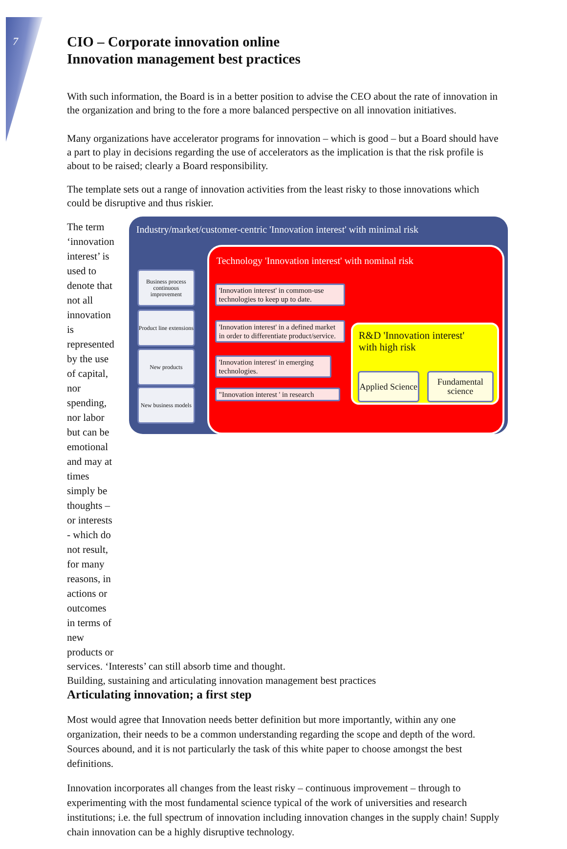7
CIO – Corporate innovation online
Innovation management best practices
With such information, the Board is in a better position to advise the CEO about the rate of innovation in the organization and bring to the fore a more balanced perspective on all innovation initiatives.
Many organizations have accelerator programs for innovation – which is good – but a Board should have a part to play in decisions regarding the use of accelerators as the implication is that the risk profile is about to be raised; clearly a Board responsibility.
The template sets out a range of innovation activities from the least risky to those innovations which could be disruptive and thus riskier.
The term ‘innovation interest’ is used to denote that not all innovation is represented by the use of capital, nor spending, nor labor but can be emotional and may at times simply be thoughts – or interests - which do not result, for many reasons, in actions or outcomes in terms of new products or
Industry/market/customer-centric 'Innovation interest' with minimal risk
Business process continuous improvement
Product line extensions
New products
New business models
Technology 'Innovation interest' with nominal risk
'Innovation interest' in common-use technologies to keep up to date.
'Innovation interest' in a defined market in order to differentiate product/service.
'Innovation interest' in emerging technologies.
"Innovation interest ' in research
R&D 'Innovation interest'
with high risk
Applied Science
Fundamental science
services. ‘Interests’ can still absorb time and thought.
Articulating innovation; a first step
Most would agree that Innovation needs better definition but more importantly, within any one organization, their needs to be a common understanding regarding the scope and depth of the word. Sources abound, and it is not particularly the task of this white paper to choose amongst the best definitions.
Innovation incorporates all changes from the least risky – continuous improvement – through to experimenting with the most fundamental science typical of the work of universities and research institutions; i.e. the full spectrum of innovation including innovation changes in the supply chain! Supply chain innovation can be a highly disruptive technology.
Building, sustaining and articulating innovation management best practices